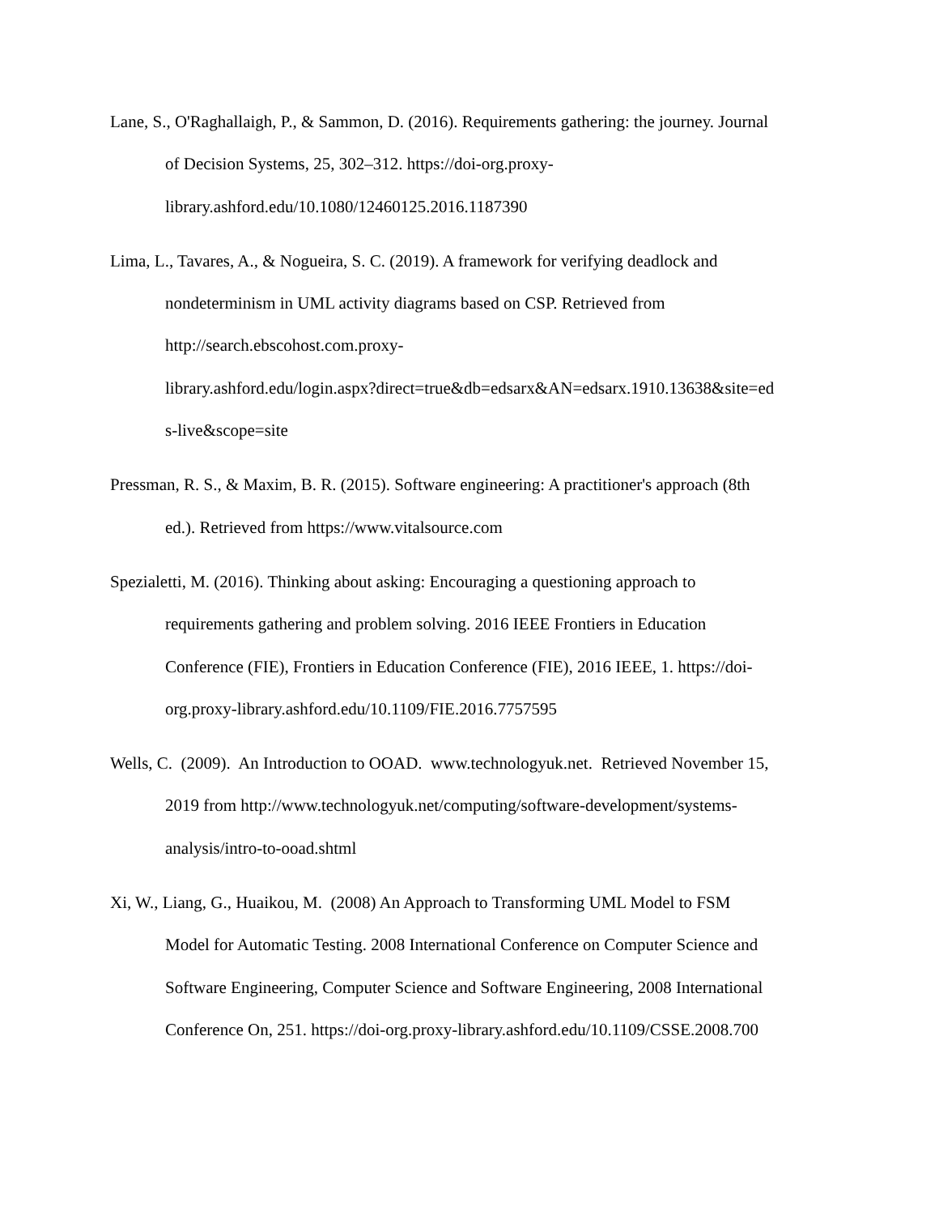Lane, S., O'Raghallaigh, P., & Sammon, D. (2016). Requirements gathering: the journey. Journal
of Decision Systems, 25, 302–312. https://doi-org.proxy-
library.ashford.edu/10.1080/12460125.2016.1187390
Lima, L., Tavares, A., & Nogueira, S. C. (2019). A framework for verifying deadlock and
nondeterminism in UML activity diagrams based on CSP. Retrieved from
http://search.ebscohost.com.proxy-
library.ashford.edu/login.aspx?direct=true&db=edsarx&AN=edsarx.1910.13638&site=ed
s-live&scope=site
Pressman, R. S., & Maxim, B. R. (2015). Software engineering: A practitioner's approach (8th
ed.). Retrieved from https://www.vitalsource.com
Spezialetti, M. (2016). Thinking about asking: Encouraging a questioning approach to
requirements gathering and problem solving. 2016 IEEE Frontiers in Education
Conference (FIE), Frontiers in Education Conference (FIE), 2016 IEEE, 1. https://doi-
org.proxy-library.ashford.edu/10.1109/FIE.2016.7757595
Wells, C. (2009). An Introduction to OOAD. www.technologyuk.net. Retrieved November 15,
2019 from http://www.technologyuk.net/computing/software-development/systems-
analysis/intro-to-ooad.shtml
Xi, W., Liang, G., Huaikou, M. (2008) An Approach to Transforming UML Model to FSM
Model for Automatic Testing. 2008 International Conference on Computer Science and
Software Engineering, Computer Science and Software Engineering, 2008 International
Conference On, 251. https://doi-org.proxy-library.ashford.edu/10.1109/CSSE.2008.700